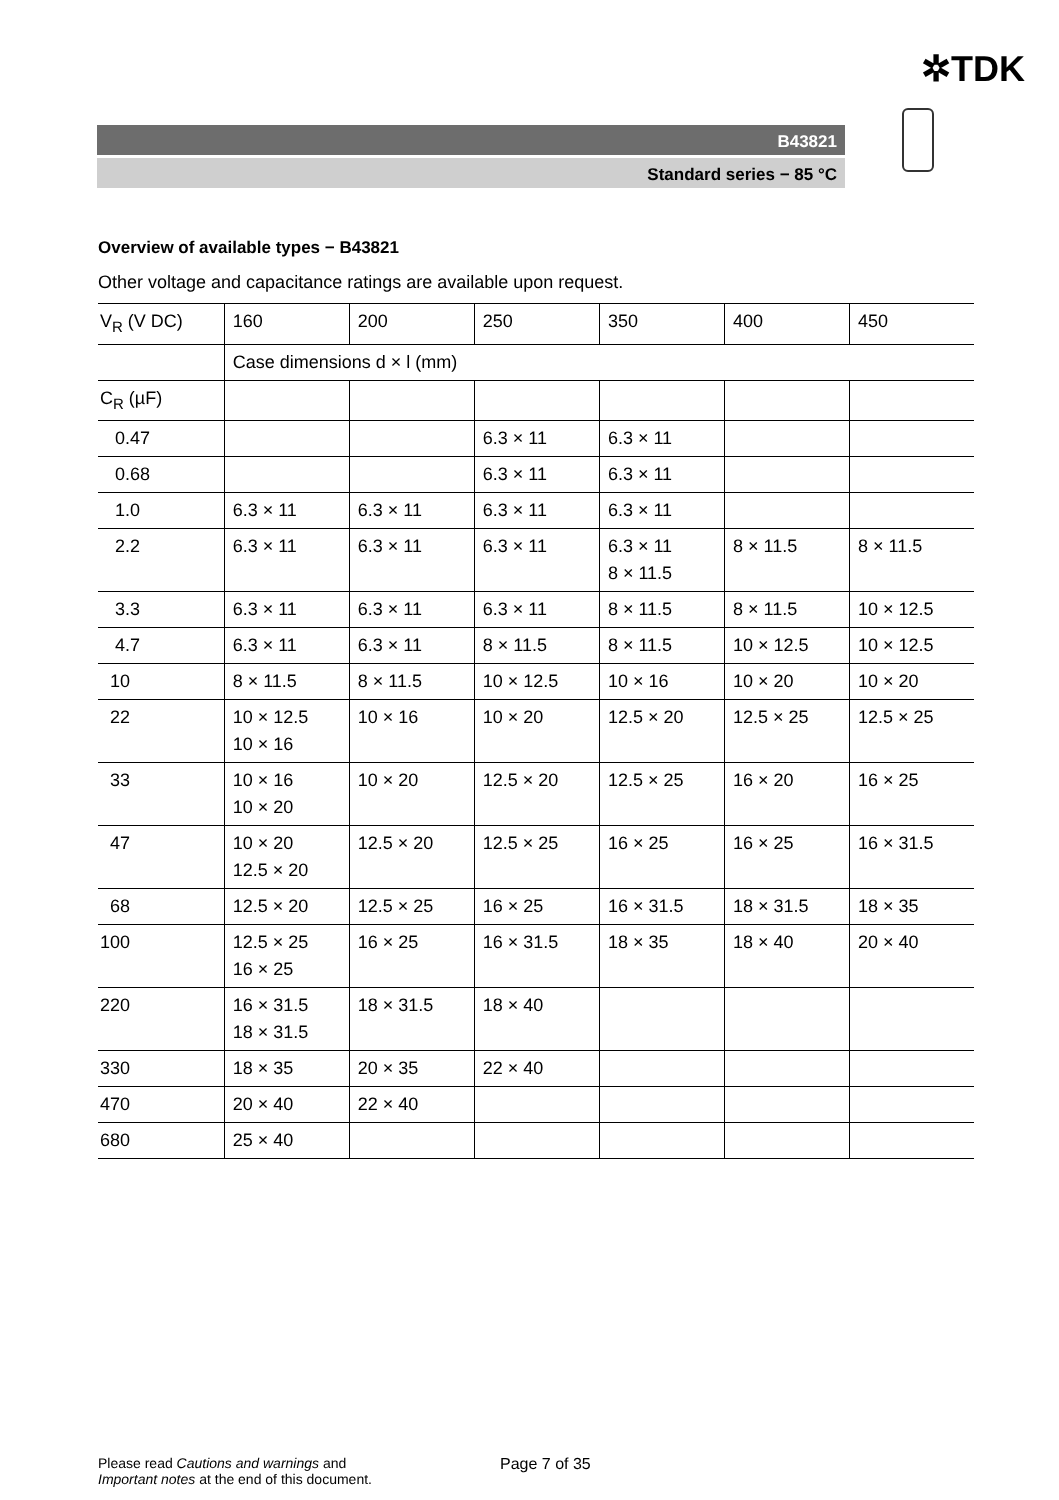✲TDK
B43821
Standard series − 85 °C
Overview of available types − B43821
Other voltage and capacitance ratings are available upon request.
| V<sub>R</sub> (V DC) | 160 | 200 | 250 | 350 | 400 | 450 |
| | Case dimensions d × l (mm) | | | | | |
| C<sub>R</sub> (µF) | | | | | | |
| 0.47 | | | 6.3 × 11 | 6.3 × 11 | | |
| 0.68 | | | 6.3 × 11 | 6.3 × 11 | | |
| 1.0 | 6.3 × 11 | 6.3 × 11 | 6.3 × 11 | 6.3 × 11 | | |
| 2.2 | 6.3 × 11 | 6.3 × 11 | 6.3 × 11 | 6.3 × 11 8 × 11.5 | 8 × 11.5 | 8 × 11.5 |
| 3.3 | 6.3 × 11 | 6.3 × 11 | 6.3 × 11 | 8 × 11.5 | 8 × 11.5 | 10 × 12.5 |
| 4.7 | 6.3 × 11 | 6.3 × 11 | 8 × 11.5 | 8 × 11.5 | 10 × 12.5 | 10 × 12.5 |
| 10 | 8 × 11.5 | 8 × 11.5 | 10 × 12.5 | 10 × 16 | 10 × 20 | 10 × 20 |
| 22 | 10 × 12.5 10 × 16 | 10 × 16 | 10 × 20 | 12.5 × 20 | 12.5 × 25 | 12.5 × 25 |
| 33 | 10 × 16 10 × 20 | 10 × 20 | 12.5 × 20 | 12.5 × 25 | 16 × 20 | 16 × 25 |
| 47 | 10 × 20 12.5 × 20 | 12.5 × 20 | 12.5 × 25 | 16 × 25 | 16 × 25 | 16 × 31.5 |
| 68 | 12.5 × 20 | 12.5 × 25 | 16 × 25 | 16 × 31.5 | 18 × 31.5 | 18 × 35 |
| 100 | 12.5 × 25 16 × 25 | 16 × 25 | 16 × 31.5 | 18 × 35 | 18 × 40 | 20 × 40 |
| 220 | 16 × 31.5 18 × 31.5 | 18 × 31.5 | 18 × 40 | | | |
| 330 | 18 × 35 | 20 × 35 | 22 × 40 | | | |
| 470 | 20 × 40 | 22 × 40 | | | | |
| 680 | 25 × 40 | | | | | |
Please read Cautions and warnings and
Important notes at the end of this document.
Page 7 of 35